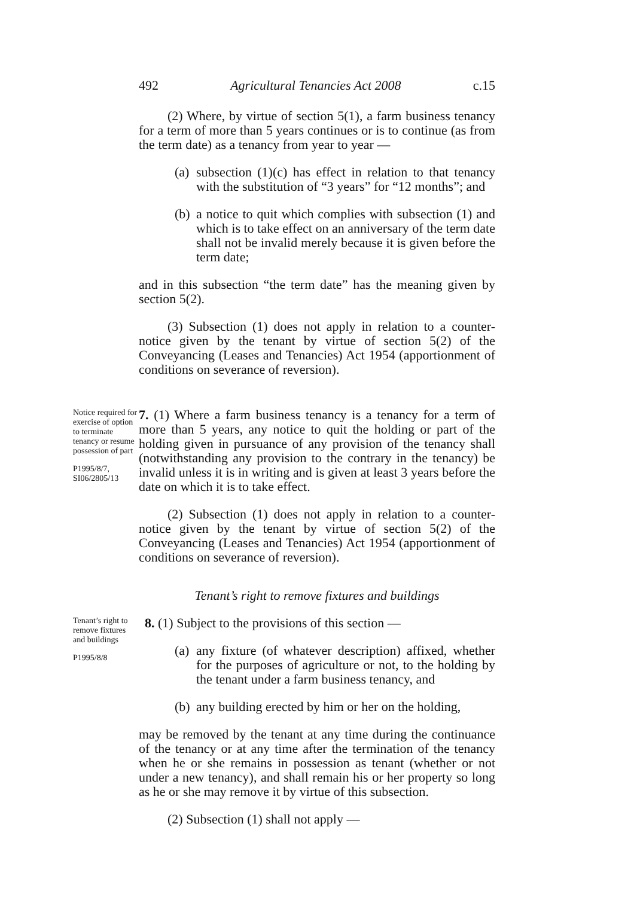492 Agricultural Tenancies Act 2008 c.15
(2) Where, by virtue of section 5(1), a farm business tenancy for a term of more than 5 years continues or is to continue (as from the term date) as a tenancy from year to year —
(a)
subsection (1)(c) has effect in relation to that tenancy with the substitution of “3 years” for “12 months”; and
(b)
a notice to quit which complies with subsection (1) and which is to take effect on an anniversary of the term date shall not be invalid merely because it is given before the term date;
and in this subsection “the term date” has the meaning given by section 5(2).
(3) Subsection (1) does not apply in relation to a counter-notice given by the tenant by virtue of section 5(2) of the Conveyancing (Leases and Tenancies) Act 1954 (apportionment of conditions on severance of reversion).
Notice required for exercise of option to terminate tenancy or resume possession of part
P1995/8/7, SI06/2805/13
7. (1) Where a farm business tenancy is a tenancy for a term of more than 5 years, any notice to quit the holding or part of the holding given in pursuance of any provision of the tenancy shall (notwithstanding any provision to the contrary in the tenancy) be invalid unless it is in writing and is given at least 3 years before the date on which it is to take effect.
(2) Subsection (1) does not apply in relation to a counter-notice given by the tenant by virtue of section 5(2) of the Conveyancing (Leases and Tenancies) Act 1954 (apportionment of conditions on severance of reversion).
Tenant’s right to remove fixtures and buildings
Tenant’s right to remove fixtures and buildings
P1995/8/8
8. (1) Subject to the provisions of this section —
(a)
any fixture (of whatever description) affixed, whether for the purposes of agriculture or not, to the holding by the tenant under a farm business tenancy, and
(b)
any building erected by him or her on the holding,
may be removed by the tenant at any time during the continuance of the tenancy or at any time after the termination of the tenancy when he or she remains in possession as tenant (whether or not under a new tenancy), and shall remain his or her property so long as he or she may remove it by virtue of this subsection.
(2) Subsection (1) shall not apply —